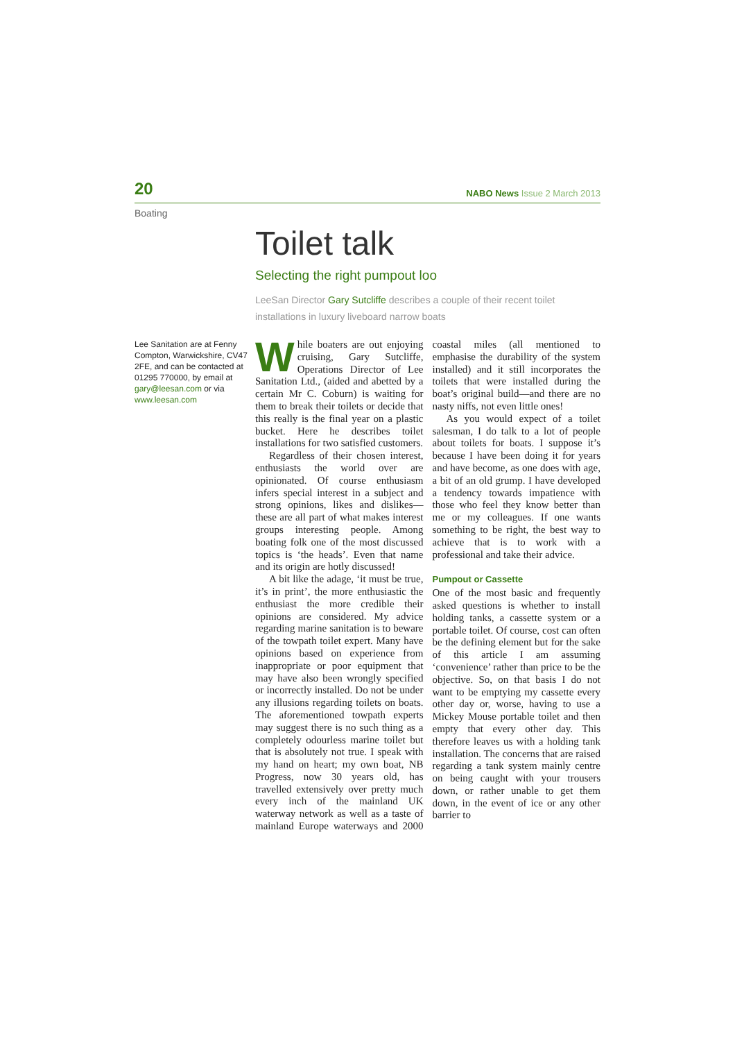20 NABO News Issue 2 March 2013
Boating
Toilet talk
Selecting the right pumpout loo
LeeSan Director Gary Sutcliffe describes a couple of their recent toilet installations in luxury liveboard narrow boats
Lee Sanitation are at Fenny Compton, Warwickshire, CV47 2FE, and can be contacted at 01295 770000, by email at gary@leesan.com or via www.leesan.com
While boaters are out enjoying cruising, Gary Sutcliffe, Operations Director of Lee Sanitation Ltd., (aided and abetted by a certain Mr C. Coburn) is waiting for them to break their toilets or decide that this really is the final year on a plastic bucket. Here he describes toilet installations for two satisfied customers.
Regardless of their chosen interest, enthusiasts the world over are opinionated. Of course enthusiasm infers special interest in a subject and strong opinions, likes and dislikes— these are all part of what makes interest groups interesting people. Among boating folk one of the most discussed topics is ‘the heads’. Even that name and its origin are hotly discussed!
A bit like the adage, ‘it must be true, it’s in print’, the more enthusiastic the enthusiast the more credible their opinions are considered. My advice regarding marine sanitation is to beware of the towpath toilet expert. Many have opinions based on experience from inappropriate or poor equipment that may have also been wrongly specified or incorrectly installed. Do not be under any illusions regarding toilets on boats. The aforementioned towpath experts may suggest there is no such thing as a completely odourless marine toilet but that is absolutely not true. I speak with my hand on heart; my own boat, NB Progress, now 30 years old, has travelled extensively over pretty much every inch of the mainland UK waterway network as well as a taste of mainland Europe waterways and 2000 coastal miles (all mentioned to emphasise the durability of the system installed) and it still incorporates the toilets that were installed during the boat’s original build—and there are no nasty niffs, not even little ones!
As you would expect of a toilet salesman, I do talk to a lot of people about toilets for boats. I suppose it’s because I have been doing it for years and have become, as one does with age, a bit of an old grump. I have developed a tendency towards impatience with those who feel they know better than me or my colleagues. If one wants something to be right, the best way to achieve that is to work with a professional and take their advice.
Pumpout or Cassette
One of the most basic and frequently asked questions is whether to install holding tanks, a cassette system or a portable toilet. Of course, cost can often be the defining element but for the sake of this article I am assuming ‘convenience’ rather than price to be the objective. So, on that basis I do not want to be emptying my cassette every other day or, worse, having to use a Mickey Mouse portable toilet and then empty that every other day. This therefore leaves us with a holding tank installation. The concerns that are raised regarding a tank system mainly centre on being caught with your trousers down, or rather unable to get them down, in the event of ice or any other barrier to